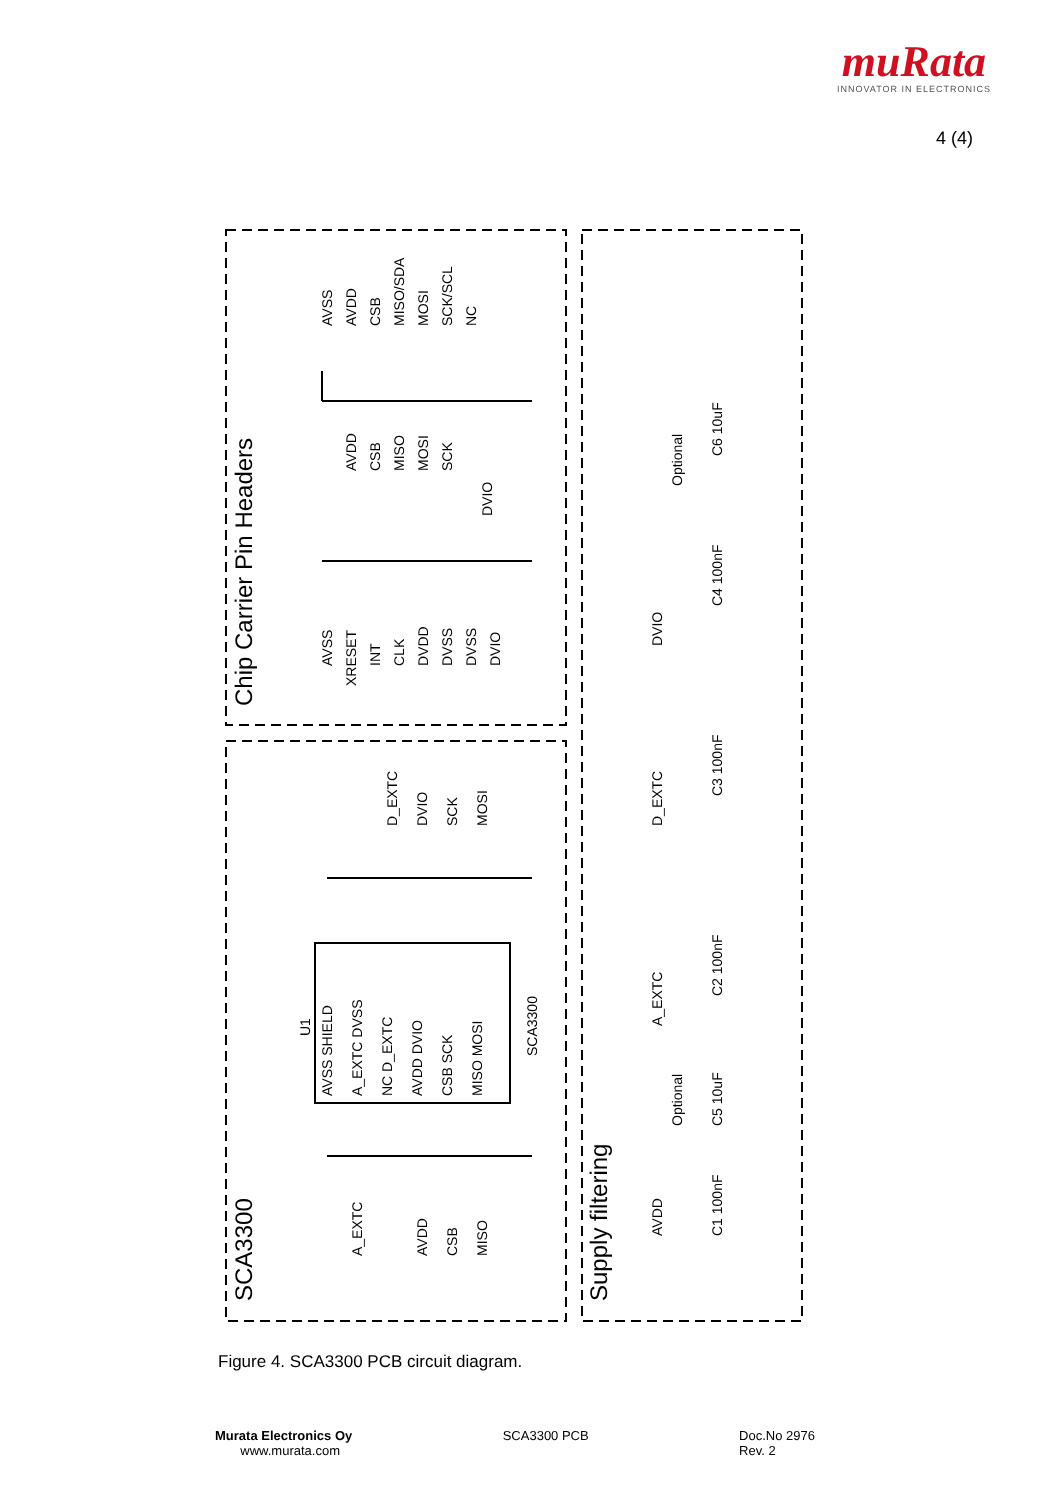muRata
INNOVATOR IN ELECTRONICS
4 (4)
Chip Carrier Pin Headers
SCA3300
Supply filtering
AVSS
AVDD
CSB
MISO/SDA
MOSI
SCK/SCL
NC
AVDD
CSB
MISO
MOSI
SCK
DVIO
AVSS
XRESET
INT
CLK
DVDD
DVSS
DVSS
DVIO
U1
SCA3300
AVSS SHIELD
A_EXTC DVSS
NC D_EXTC
AVDD DVIO
CSB SCK
MISO MOSI
D_EXTC
DVIO
SCK
MOSI
A_EXTC
AVDD
CSB
MISO
DVIO
D_EXTC
A_EXTC
AVDD
C4 100nF
C3 100nF
C2 100nF
C1 100nF
Optional
C6 10uF
Optional
C5 10uF
Figure 4. SCA3300 PCB circuit diagram.
Murata Electronics Oy
www.murata.com
SCA3300 PCB Doc.No 2976
Rev. 2